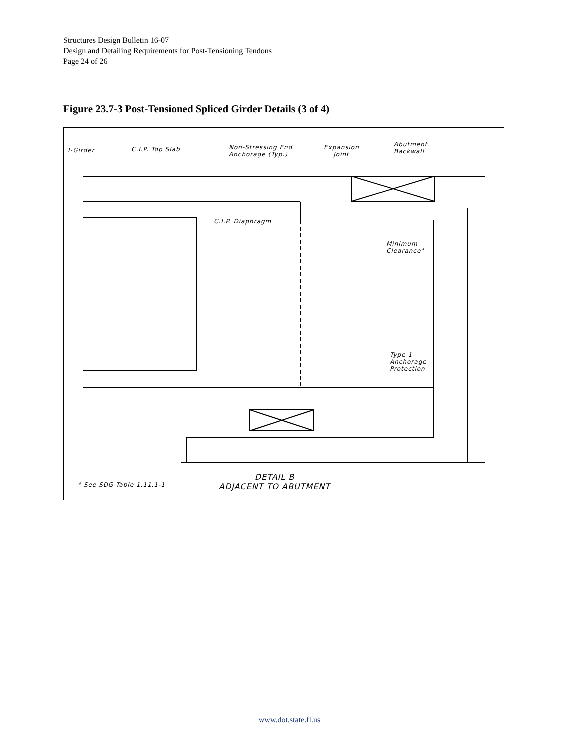Structures Design Bulletin 16-07
Design and Detailing Requirements for Post-Tensioning Tendons
Page 24 of 26
Figure 23.7-3 Post-Tensioned Spliced Girder Details (3 of 4)
I-Girder C.I.P. Top Slab
Non-Stressing End
Anchorage (Typ.)
Expansion
Joint
Abutment
Backwall
C.I.P. Diaphragm
Minimum
Clearance*
Type 1
Anchorage
Protection
* See SDG Table 1.11.1-1
DETAIL B
ADJACENT TO ABUTMENT
www.dot.state.fl.us